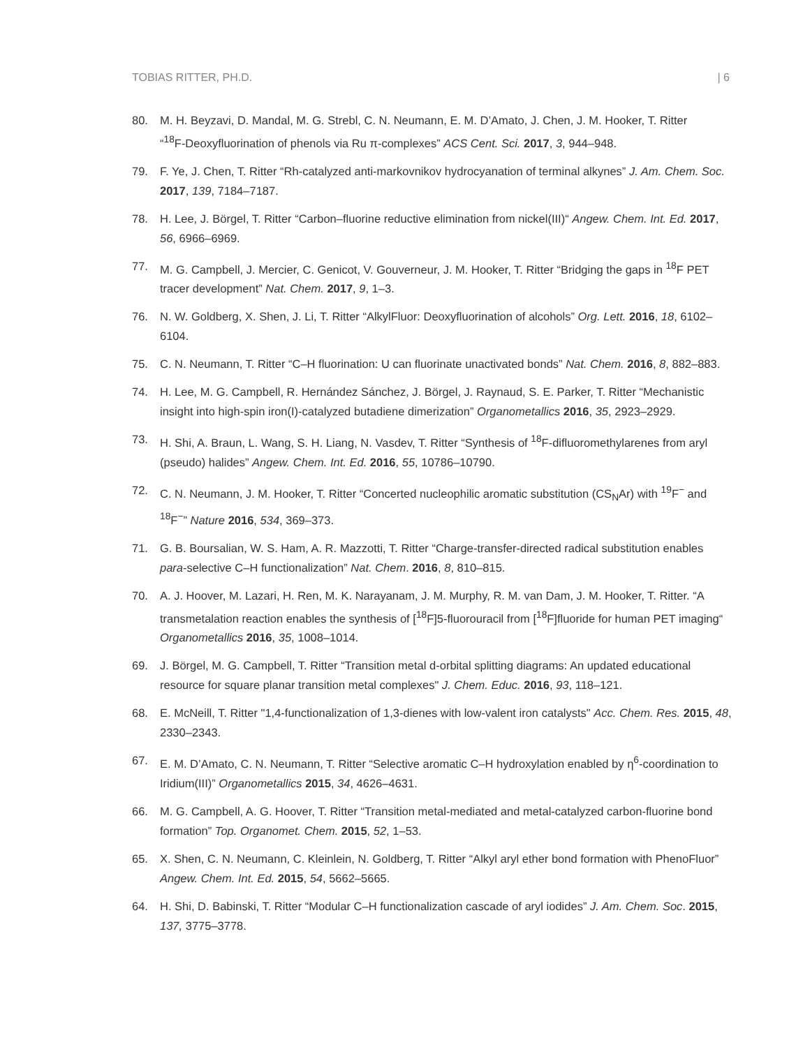TOBIAS RITTER, PH.D. | 6
80. M. H. Beyzavi, D. Mandal, M. G. Strebl, C. N. Neumann, E. M. D’Amato, J. Chen, J. M. Hooker, T. Ritter “<sup>18</sup>F‑Deoxyfluorination of phenols via Ru π‑complexes” ACS Cent. Sci. 2017, 3, 944–948.
79. F. Ye, J. Chen, T. Ritter “Rh-catalyzed anti-markovnikov hydrocyanation of terminal alkynes” J. Am. Chem. Soc. 2017, 139, 7184–7187.
78. H. Lee, J. Börgel, T. Ritter “Carbon–fluorine reductive elimination from nickel(III)“ Angew. Chem. Int. Ed. 2017, 56, 6966–6969.
77. M. G. Campbell, J. Mercier, C. Genicot, V. Gouverneur, J. M. Hooker, T. Ritter “Bridging the gaps in <sup>18</sup>F PET tracer development” Nat. Chem. 2017, 9, 1–3.
76. N. W. Goldberg, X. Shen, J. Li, T. Ritter “AlkylFluor: Deoxyfluorination of alcohols” Org. Lett. 2016, 18, 6102–6104.
75. C. N. Neumann, T. Ritter “C–H fluorination: U can fluorinate unactivated bonds” Nat. Chem. 2016, 8, 882–883.
74. H. Lee, M. G. Campbell, R. Hernández Sánchez, J. Börgel, J. Raynaud, S. E. Parker, T. Ritter “Mechanistic insight into high-spin iron(I)-catalyzed butadiene dimerization” Organometallics 2016, 35, 2923–2929.
73. H. Shi, A. Braun, L. Wang, S. H. Liang, N. Vasdev, T. Ritter “Synthesis of <sup>18</sup>F-difluoromethylarenes from aryl (pseudo) halides” Angew. Chem. Int. Ed. 2016, 55, 10786–10790.
72. C. N. Neumann, J. M. Hooker, T. Ritter “Concerted nucleophilic aromatic substitution (CS<sub>N</sub>Ar) with <sup>19</sup>F<sup>−</sup> and <sup>18</sup>F<sup>−</sup>” Nature 2016, 534, 369–373.
71. G. B. Boursalian, W. S. Ham, A. R. Mazzotti, T. Ritter “Charge-transfer-directed radical substitution enables para-selective C–H functionalization” Nat. Chem. 2016, 8, 810–815.
70. A. J. Hoover, M. Lazari, H. Ren, M. K. Narayanam, J. M. Murphy, R. M. van Dam, J. M. Hooker, T. Ritter. “A transmetalation reaction enables the synthesis of [<sup>18</sup>F]5-fluorouracil from [<sup>18</sup>F]fluoride for human PET imaging“ Organometallics 2016, 35, 1008–1014.
69. J. Börgel, M. G. Campbell, T. Ritter “Transition metal d-orbital splitting diagrams: An updated educational resource for square planar transition metal complexes" J. Chem. Educ. 2016, 93, 118–121.
68. E. McNeill, T. Ritter "1,4-functionalization of 1,3-dienes with low-valent iron catalysts" Acc. Chem. Res. 2015, 48, 2330–2343.
67. E. M. D’Amato, C. N. Neumann, T. Ritter “Selective aromatic C–H hydroxylation enabled by η<sup>6</sup>-coordination to Iridium(III)” Organometallics 2015, 34, 4626–4631.
66. M. G. Campbell, A. G. Hoover, T. Ritter “Transition metal-mediated and metal-catalyzed carbon-fluorine bond formation” Top. Organomet. Chem. 2015, 52, 1–53.
65. X. Shen, C. N. Neumann, C. Kleinlein, N. Goldberg, T. Ritter “Alkyl aryl ether bond formation with PhenoFluor” Angew. Chem. Int. Ed. 2015, 54, 5662–5665.
64. H. Shi, D. Babinski, T. Ritter “Modular C–H functionalization cascade of aryl iodides” J. Am. Chem. Soc. 2015, 137, 3775–3778.